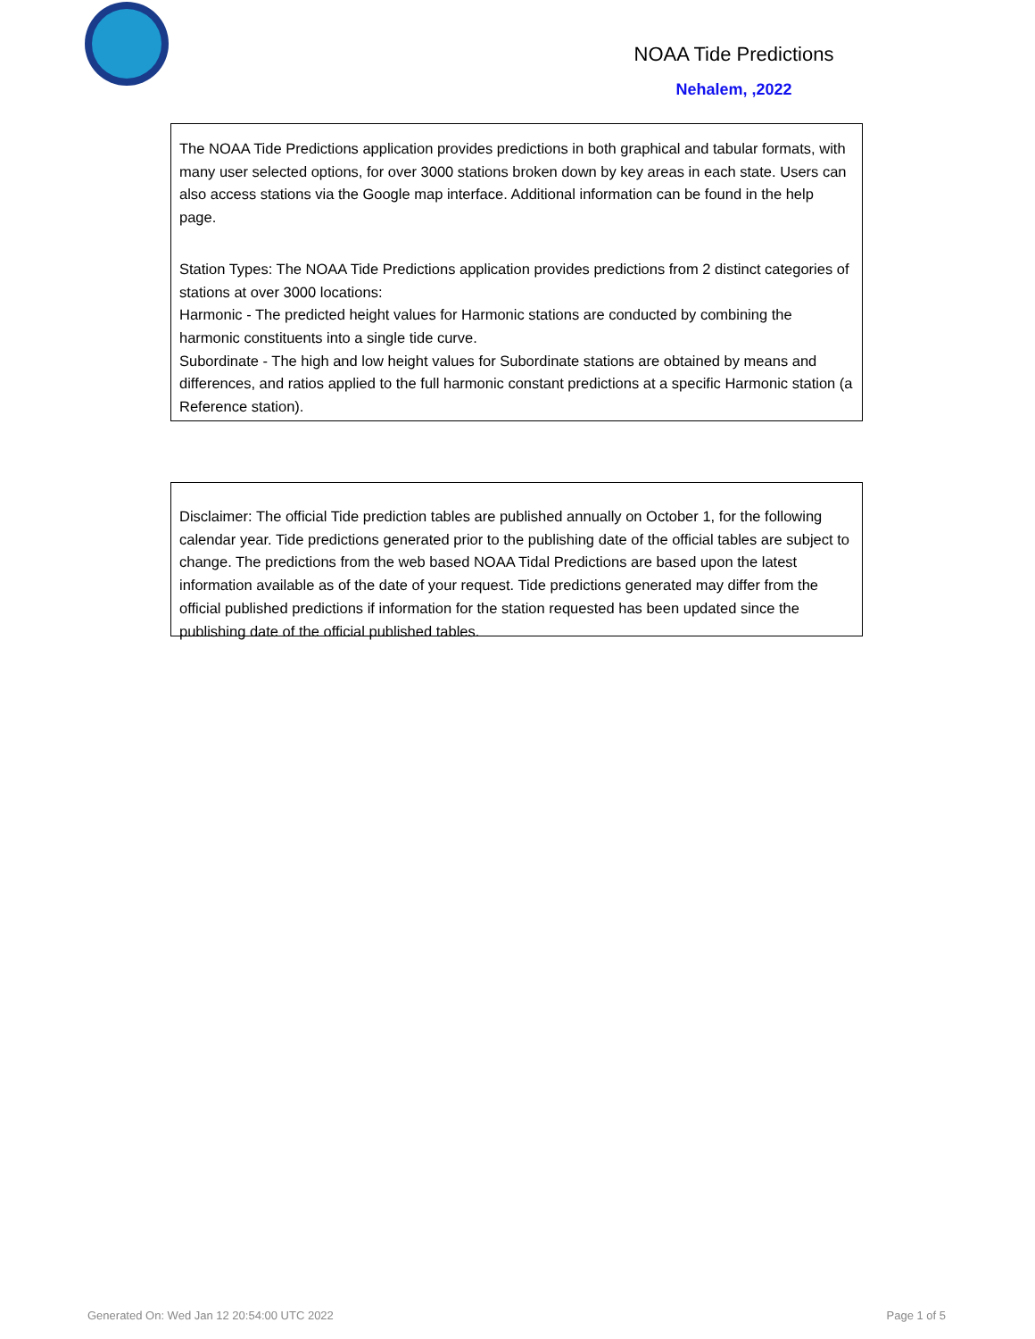NOAA Tide Predictions
Nehalem, ,2022
The NOAA Tide Predictions application provides predictions in both graphical and tabular formats, with many user selected options, for over 3000 stations broken down by key areas in each state. Users can also access stations via the Google map interface. Additional information can be found in the help page.
Station Types: The NOAA Tide Predictions application provides predictions from 2 distinct categories of stations at over 3000 locations:
Harmonic - The predicted height values for Harmonic stations are conducted by combining the harmonic constituents into a single tide curve.
Subordinate - The high and low height values for Subordinate stations are obtained by means and differences, and ratios applied to the full harmonic constant predictions at a specific Harmonic station (a Reference station).
Disclaimer: The official Tide prediction tables are published annually on October 1, for the following calendar year. Tide predictions generated prior to the publishing date of the official tables are subject to change. The predictions from the web based NOAA Tidal Predictions are based upon the latest information available as of the date of your request. Tide predictions generated may differ from the official published predictions if information for the station requested has been updated since the publishing date of the official published tables.
Generated On: Wed Jan 12 20:54:00 UTC 2022
Page 1 of 5